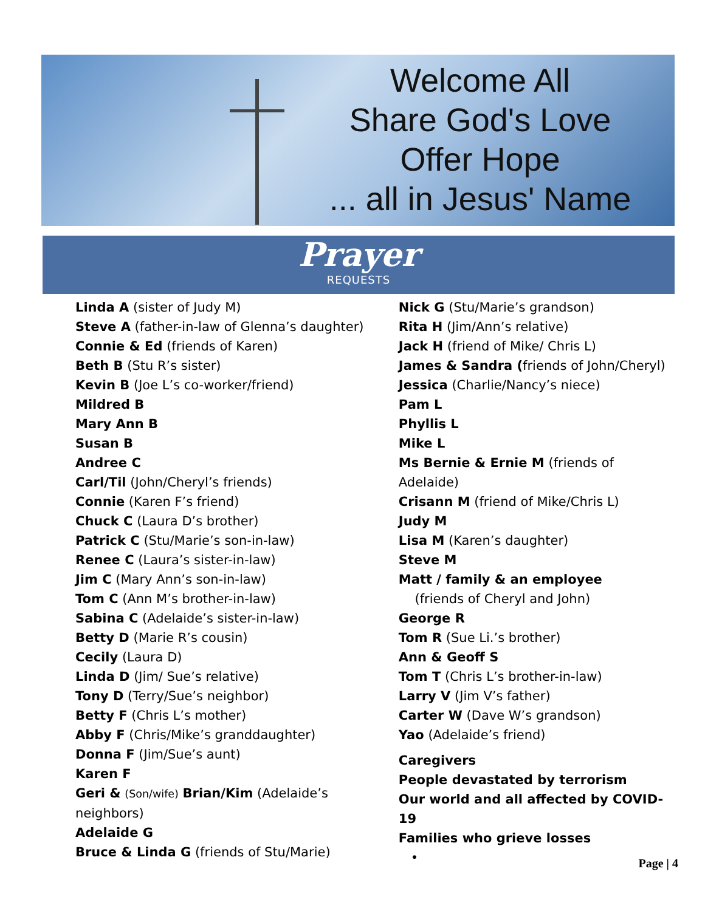Welcome All
Share God's Love
Offer Hope
... all in Jesus' Name
Prayer
REQUESTS
Linda A (sister of Judy M)
Steve A (father-in-law of Glenna’s daughter)
Connie & Ed (friends of Karen)
Beth B (Stu R’s sister)
Kevin B (Joe L’s co-worker/friend)
Mildred B
Mary Ann B
Susan B
Andree C
Carl/Til (John/Cheryl’s friends)
Connie (Karen F’s friend)
Chuck C (Laura D’s brother)
Patrick C (Stu/Marie’s son-in-law)
Renee C (Laura’s sister-in-law)
Jim C (Mary Ann’s son-in-law)
Tom C (Ann M’s brother-in-law)
Sabina C (Adelaide’s sister-in-law)
Betty D (Marie R’s cousin)
Cecily (Laura D)
Linda D (Jim/ Sue’s relative)
Tony D (Terry/Sue’s neighbor)
Betty F (Chris L’s mother)
Abby F (Chris/Mike’s granddaughter)
Donna F (Jim/Sue’s aunt)
Karen F
Geri & (Son/wife) Brian/Kim (Adelaide’s neighbors)
Adelaide G
Bruce & Linda G (friends of Stu/Marie)
Nick G (Stu/Marie’s grandson)
Rita H (Jim/Ann’s relative)
Jack H (friend of Mike/ Chris L)
James & Sandra (friends of John/Cheryl)
Jessica (Charlie/Nancy’s niece)
Pam L
Phyllis L
Mike L
Ms Bernie & Ernie M (friends of Adelaide)
Crisann M (friend of Mike/Chris L)
Judy M
Lisa M (Karen’s daughter)
Steve M
Matt / family & an employee
(friends of Cheryl and John)
George R
Tom R (Sue Li.’s brother)
Ann & Geoff S
Tom T (Chris L’s brother-in-law)
Larry V (Jim V’s father)
Carter W (Dave W’s grandson)
Yao (Adelaide’s friend)
Caregivers
People devastated by terrorism
Our world and all affected by COVID-19
Families who grieve losses
•
Page | 4